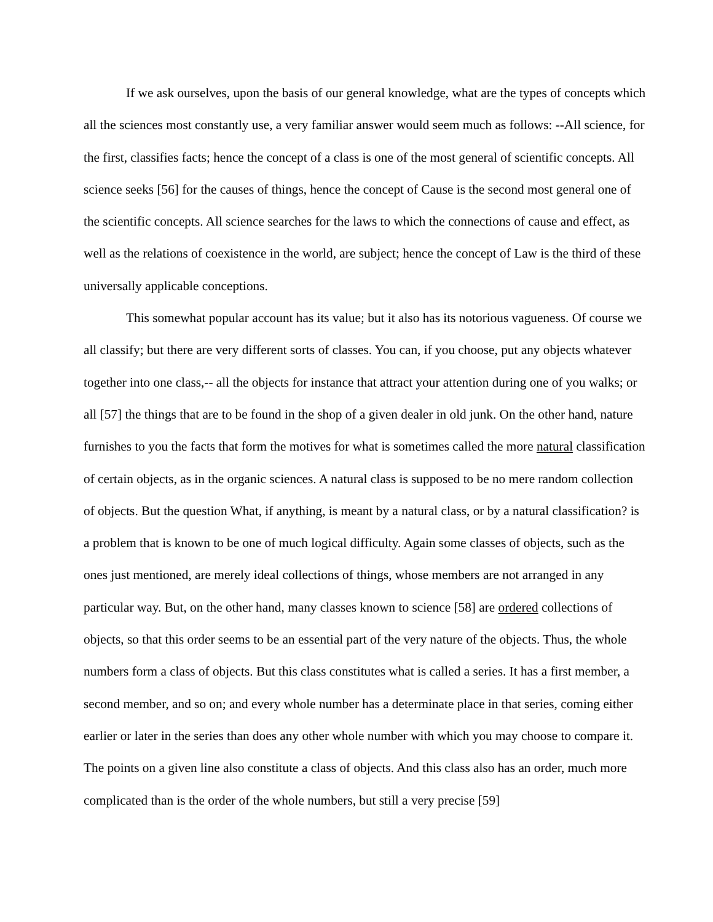If we ask ourselves, upon the basis of our general knowledge, what are the types of concepts which all the sciences most constantly use, a very familiar answer would seem much as follows: --All science, for the first, classifies facts; hence the concept of a class is one of the most general of scientific concepts. All science seeks [56] for the causes of things, hence the concept of Cause is the second most general one of the scientific concepts. All science searches for the laws to which the connections of cause and effect, as well as the relations of coexistence in the world, are subject; hence the concept of Law is the third of these universally applicable conceptions.
This somewhat popular account has its value; but it also has its notorious vagueness. Of course we all classify; but there are very different sorts of classes. You can, if you choose, put any objects whatever together into one class,-- all the objects for instance that attract your attention during one of you walks; or all [57] the things that are to be found in the shop of a given dealer in old junk. On the other hand, nature furnishes to you the facts that form the motives for what is sometimes called the more natural classification of certain objects, as in the organic sciences. A natural class is supposed to be no mere random collection of objects. But the question What, if anything, is meant by a natural class, or by a natural classification? is a problem that is known to be one of much logical difficulty. Again some classes of objects, such as the ones just mentioned, are merely ideal collections of things, whose members are not arranged in any particular way. But, on the other hand, many classes known to science [58] are ordered collections of objects, so that this order seems to be an essential part of the very nature of the objects. Thus, the whole numbers form a class of objects. But this class constitutes what is called a series. It has a first member, a second member, and so on; and every whole number has a determinate place in that series, coming either earlier or later in the series than does any other whole number with which you may choose to compare it. The points on a given line also constitute a class of objects. And this class also has an order, much more complicated than is the order of the whole numbers, but still a very precise [59]